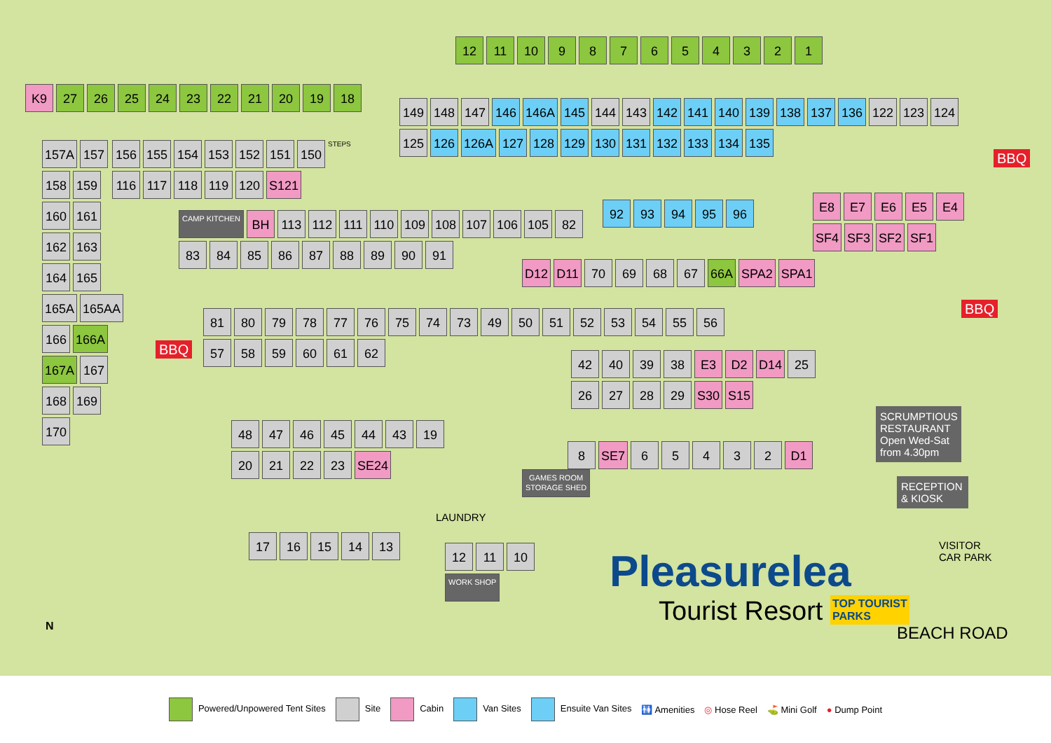12 11 10 987654321
K9 27 26 25 24 23 22 21 20 19 18
149 148 147 146 146A 145 144 143 142 141 140 139 138 137 136 122 123 124 125 126 126A 127 128 129 130 131 132 133 134 135
BBQ
157A 157 158 159 160 161 162 163 164 165 165A 165AA 166 166A 167A 167 168 169 170
156 155 154 153 152 151 150 STEPS 116 117 118 119 120 S121
92 93 94 95 96
E8 E7 E6 E5 E4 SF4 SF3 SF2 SF1
CAMP KITCHEN BH 113 112 111 110 109 108 107 106 105 82 83 84 85 86 87 88 89 90 91
D12 D11 70 69 68 67 66A SPA2 SPA1
BBQ
BBQ
81 80 79 78 77 76 75 74 73 49 50 51 52 53 54 55 56 57 58 59 60 61 62
42 40 39 38 E3 D2 D14 25 26 27 28 29 S30 S15
SCRUMPTIOUS RESTAURANT Open Wed-Sat from 4.30pm
RECEPTION & KIOSK
48 47 46 45 44 43 19 20 21 22 23 SE24
GAMES ROOM
STORAGE SHED
8 SE7 65432 D1
LAUNDRY
17 16 15 14 13
12 11 10 WORK SHOP
VISITOR
CAR PARK
Pleasurelea
Tourist Resort
TOP TOURIST
PARKS
BEACH ROAD
N
Powered/Unpowered Tent Sites Site Cabin Van Sites Ensuite Van Sites 🚻 Amenities ◎ Hose Reel ⛳ Mini Golf ● Dump Point